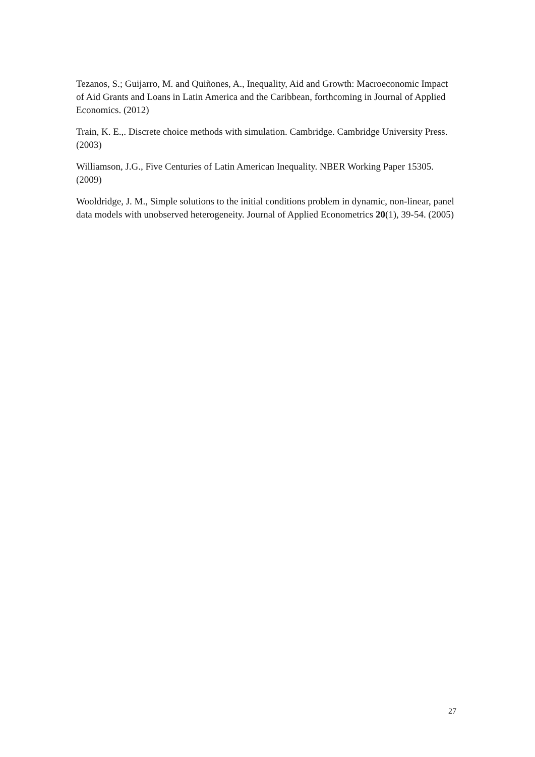Tezanos, S.; Guijarro, M. and Quiñones, A., Inequality, Aid and Growth: Macroeconomic Impact of Aid Grants and Loans in Latin America and the Caribbean, forthcoming in Journal of Applied Economics. (2012)
Train, K. E.,. Discrete choice methods with simulation. Cambridge. Cambridge University Press. (2003)
Williamson, J.G., Five Centuries of Latin American Inequality. NBER Working Paper 15305. (2009)
Wooldridge, J. M., Simple solutions to the initial conditions problem in dynamic, non-linear, panel data models with unobserved heterogeneity. Journal of Applied Econometrics 20(1), 39-54. (2005)
27